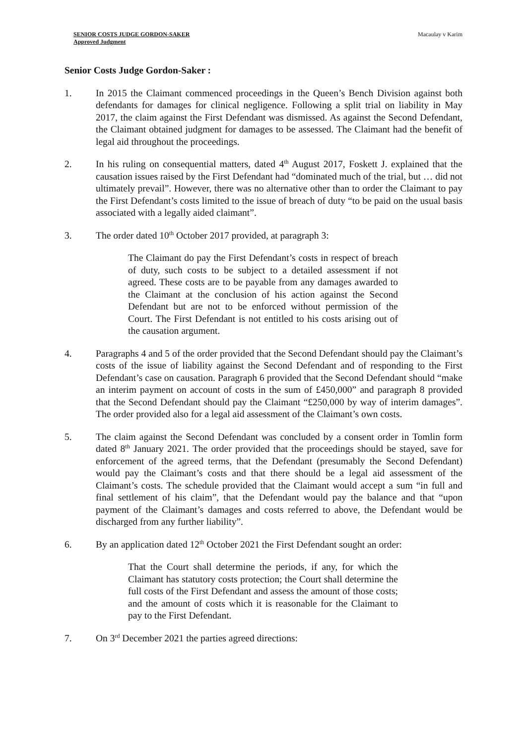SENIOR COSTS JUDGE GORDON-SAKER
Approved Judgment
Macaulay v Karim
Senior Costs Judge Gordon-Saker :
1. In 2015 the Claimant commenced proceedings in the Queen’s Bench Division against both defendants for damages for clinical negligence. Following a split trial on liability in May 2017, the claim against the First Defendant was dismissed. As against the Second Defendant, the Claimant obtained judgment for damages to be assessed. The Claimant had the benefit of legal aid throughout the proceedings.
2. In his ruling on consequential matters, dated 4<sup>th</sup> August 2017, Foskett J. explained that the causation issues raised by the First Defendant had “dominated much of the trial, but … did not ultimately prevail”. However, there was no alternative other than to order the Claimant to pay the First Defendant’s costs limited to the issue of breach of duty “to be paid on the usual basis associated with a legally aided claimant”.
3. The order dated 10<sup>th</sup> October 2017 provided, at paragraph 3:
The Claimant do pay the First Defendant’s costs in respect of breach of duty, such costs to be subject to a detailed assessment if not agreed. These costs are to be payable from any damages awarded to the Claimant at the conclusion of his action against the Second Defendant but are not to be enforced without permission of the Court. The First Defendant is not entitled to his costs arising out of the causation argument.
4. Paragraphs 4 and 5 of the order provided that the Second Defendant should pay the Claimant’s costs of the issue of liability against the Second Defendant and of responding to the First Defendant’s case on causation. Paragraph 6 provided that the Second Defendant should “make an interim payment on account of costs in the sum of £450,000” and paragraph 8 provided that the Second Defendant should pay the Claimant “£250,000 by way of interim damages”. The order provided also for a legal aid assessment of the Claimant’s own costs.
5. The claim against the Second Defendant was concluded by a consent order in Tomlin form dated 8<sup>th</sup> January 2021. The order provided that the proceedings should be stayed, save for enforcement of the agreed terms, that the Defendant (presumably the Second Defendant) would pay the Claimant’s costs and that there should be a legal aid assessment of the Claimant’s costs. The schedule provided that the Claimant would accept a sum “in full and final settlement of his claim”, that the Defendant would pay the balance and that “upon payment of the Claimant’s damages and costs referred to above, the Defendant would be discharged from any further liability”.
6. By an application dated 12<sup>th</sup> October 2021 the First Defendant sought an order:
That the Court shall determine the periods, if any, for which the Claimant has statutory costs protection; the Court shall determine the full costs of the First Defendant and assess the amount of those costs; and the amount of costs which it is reasonable for the Claimant to pay to the First Defendant.
7. On 3<sup>rd</sup> December 2021 the parties agreed directions: